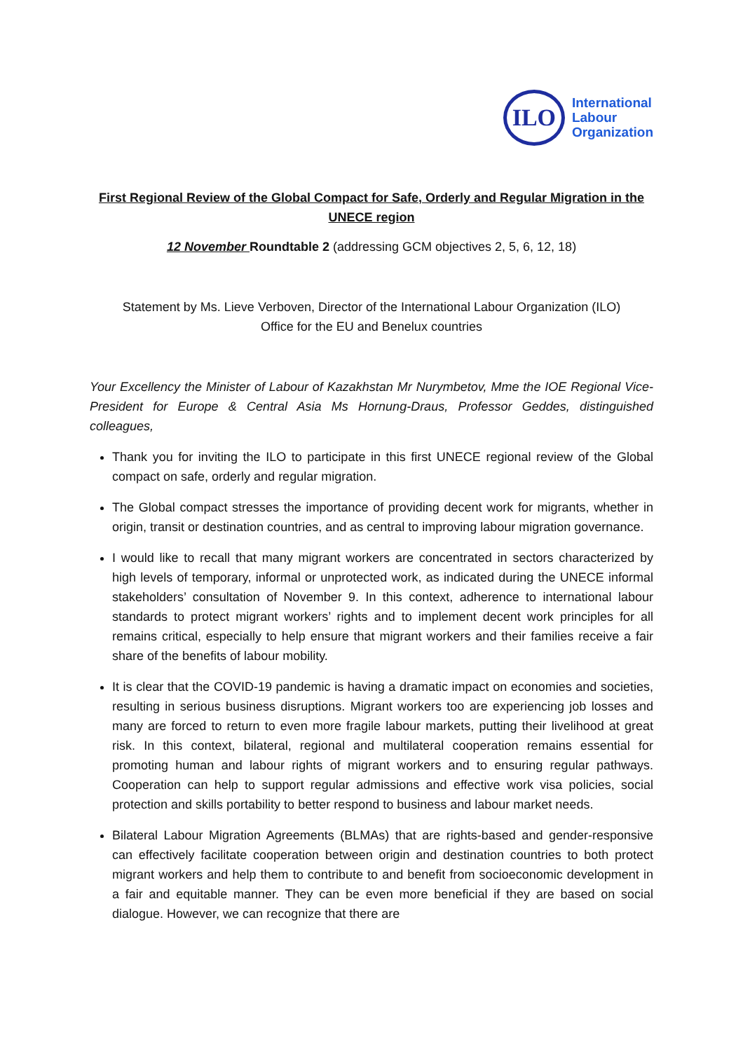ILO
International
Labour
Organization
First Regional Review of the Global Compact for Safe, Orderly and Regular Migration in the UNECE region
12 November Roundtable 2 (addressing GCM objectives 2, 5, 6, 12, 18)
Statement by Ms. Lieve Verboven, Director of the International Labour Organization (ILO)
Office for the EU and Benelux countries
Your Excellency the Minister of Labour of Kazakhstan Mr Nurymbetov, Mme the IOE Regional Vice-President for Europe & Central Asia Ms Hornung-Draus, Professor Geddes, distinguished colleagues,
Thank you for inviting the ILO to participate in this first UNECE regional review of the Global compact on safe, orderly and regular migration.
The Global compact stresses the importance of providing decent work for migrants, whether in origin, transit or destination countries, and as central to improving labour migration governance.
I would like to recall that many migrant workers are concentrated in sectors characterized by high levels of temporary, informal or unprotected work, as indicated during the UNECE informal stakeholders’ consultation of November 9. In this context, adherence to international labour standards to protect migrant workers’ rights and to implement decent work principles for all remains critical, especially to help ensure that migrant workers and their families receive a fair share of the benefits of labour mobility.
It is clear that the COVID-19 pandemic is having a dramatic impact on economies and societies, resulting in serious business disruptions. Migrant workers too are experiencing job losses and many are forced to return to even more fragile labour markets, putting their livelihood at great risk. In this context, bilateral, regional and multilateral cooperation remains essential for promoting human and labour rights of migrant workers and to ensuring regular pathways. Cooperation can help to support regular admissions and effective work visa policies, social protection and skills portability to better respond to business and labour market needs.
Bilateral Labour Migration Agreements (BLMAs) that are rights-based and gender-responsive can effectively facilitate cooperation between origin and destination countries to both protect migrant workers and help them to contribute to and benefit from socioeconomic development in a fair and equitable manner. They can be even more beneficial if they are based on social dialogue. However, we can recognize that there are